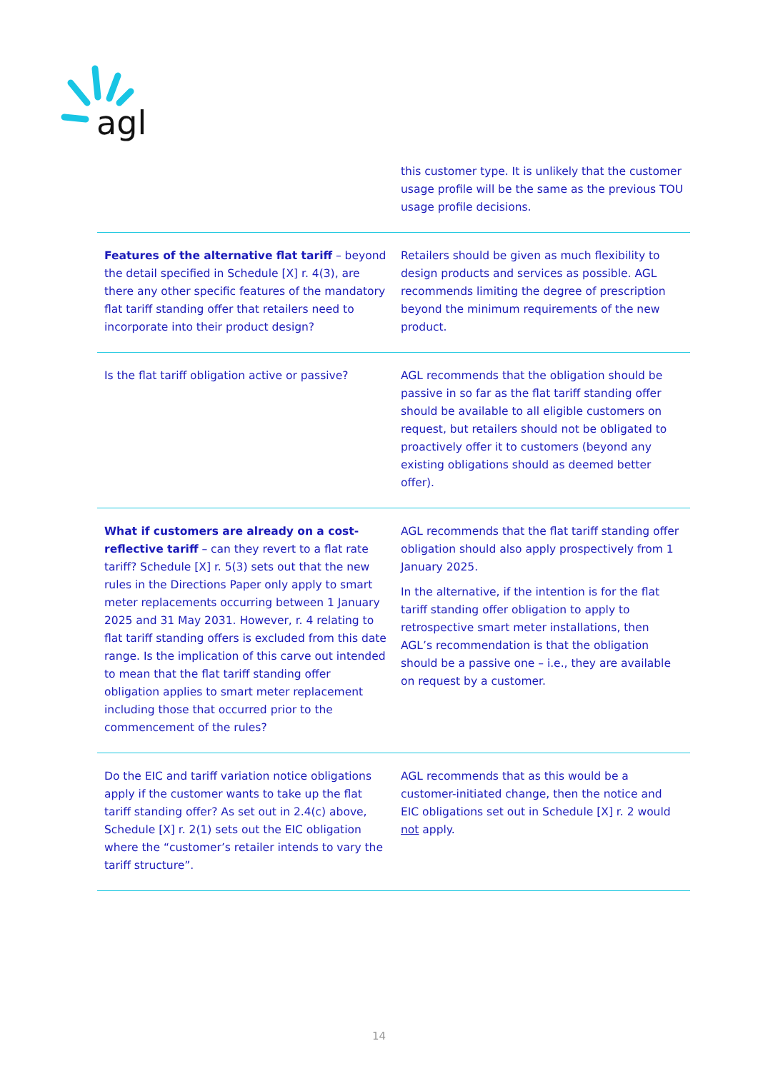agl
| | this customer type. It is unlikely that the customer usage profile will be the same as the previous TOU usage profile decisions. |
| Features of the alternative flat tariff – beyond the detail specified in Schedule [X] r. 4(3), are there any other specific features of the mandatory flat tariff standing offer that retailers need to incorporate into their product design? | Retailers should be given as much flexibility to design products and services as possible. AGL recommends limiting the degree of prescription beyond the minimum requirements of the new product. |
| Is the flat tariff obligation active or passive? | AGL recommends that the obligation should be passive in so far as the flat tariff standing offer should be available to all eligible customers on request, but retailers should not be obligated to proactively offer it to customers (beyond any existing obligations should as deemed better offer). |
| What if customers are already on a cost-reflective tariff – can they revert to a flat rate tariff? Schedule [X] r. 5(3) sets out that the new rules in the Directions Paper only apply to smart meter replacements occurring between 1 January 2025 and 31 May 2031. However, r. 4 relating to flat tariff standing offers is excluded from this date range. Is the implication of this carve out intended to mean that the flat tariff standing offer obligation applies to smart meter replacement including those that occurred prior to the commencement of the rules? | AGL recommends that the flat tariff standing offer obligation should also apply prospectively from 1 January 2025. In the alternative, if the intention is for the flat tariff standing offer obligation to apply to retrospective smart meter installations, then AGL’s recommendation is that the obligation should be a passive one – i.e., they are available on request by a customer. |
| Do the EIC and tariff variation notice obligations apply if the customer wants to take up the flat tariff standing offer? As set out in 2.4(c) above, Schedule [X] r. 2(1) sets out the EIC obligation where the “customer’s retailer intends to vary the tariff structure”. | AGL recommends that as this would be a customer-initiated change, then the notice and EIC obligations set out in Schedule [X] r. 2 would not apply. |
14